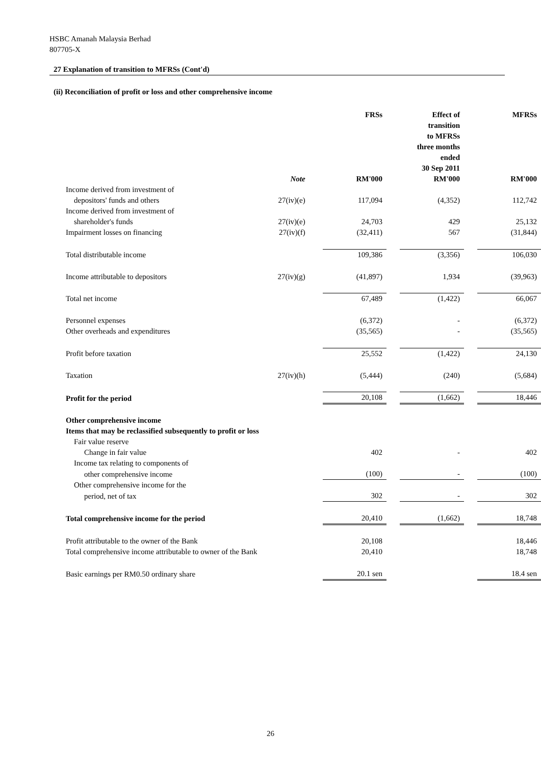HSBC Amanah Malaysia Berhad
807705-X
27 Explanation of transition to MFRSs (Cont'd)
(ii) Reconciliation of profit or loss and other comprehensive income
| | | | FRSs | | Effect of transition to MFRSs three months ended 30 Sep 2011 | | MFRSs |
| --- | --- | --- | --- | --- | --- | --- | --- |
| | Note | | RM'000 | | RM'000 | | RM'000 |
| Income derived from investment of | | | | | | | |
| depositors' funds and others | 27(iv)(e) | | 117,094 | | (4,352) | | 112,742 |
| Income derived from investment of | | | | | | | |
| shareholder's funds | 27(iv)(e) | | 24,703 | | 429 | | 25,132 |
| Impairment losses on financing | 27(iv)(f) | | (32,411) | | 567 | | (31,844) |
| Total distributable income | | | 109,386 | | (3,356) | | 106,030 |
| Income attributable to depositors | 27(iv)(g) | | (41,897) | | 1,934 | | (39,963) |
| Total net income | | | 67,489 | | (1,422) | | 66,067 |
| Personnel expenses | | | (6,372) | | - | | (6,372) |
| Other overheads and expenditures | | | (35,565) | | - | | (35,565) |
| Profit before taxation | | | 25,552 | | (1,422) | | 24,130 |
| Taxation | 27(iv)(h) | | (5,444) | | (240) | | (5,684) |
| Profit for the period | | | 20,108 | | (1,662) | | 18,446 |
| Other comprehensive income | | | | | | | |
| Items that may be reclassified subsequently to profit or loss | | | | | | | |
| Fair value reserve | | | | | | | |
| Change in fair value | | | 402 | | - | | 402 |
| Income tax relating to components of | | | | | | | |
| other comprehensive income | | | (100) | | - | | (100) |
| Other comprehensive income for the | | | | | | | |
| period, net of tax | | | 302 | | - | | 302 |
| Total comprehensive income for the period | | | 20,410 | | (1,662) | | 18,748 |
| Profit attributable to the owner of the Bank | | | 20,108 | | | | 18,446 |
| Total comprehensive income attributable to owner of the Bank | | | 20,410 | | | | 18,748 |
| Basic earnings per RM0.50 ordinary share | | | 20.1 sen | | | | 18.4 sen |
26